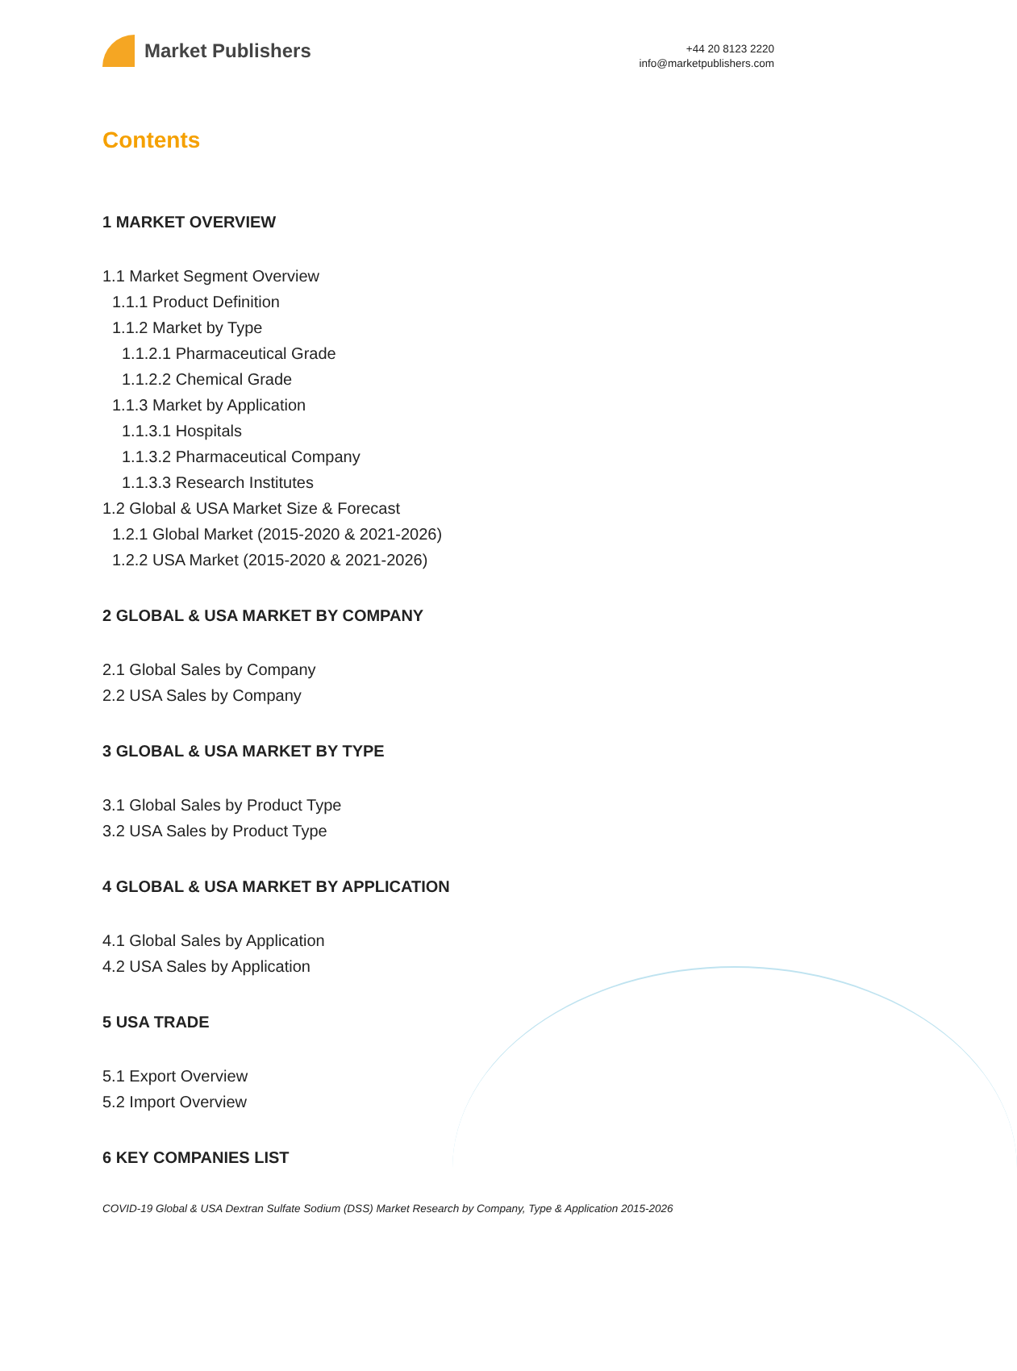Market Publishers
+44 20 8123 2220
info@marketpublishers.com
Contents
1 MARKET OVERVIEW
1.1 Market Segment Overview
1.1.1 Product Definition
1.1.2 Market by Type
1.1.2.1 Pharmaceutical Grade
1.1.2.2 Chemical Grade
1.1.3 Market by Application
1.1.3.1 Hospitals
1.1.3.2 Pharmaceutical Company
1.1.3.3 Research Institutes
1.2 Global & USA Market Size & Forecast
1.2.1 Global Market (2015-2020 & 2021-2026)
1.2.2 USA Market (2015-2020 & 2021-2026)
2 GLOBAL & USA MARKET BY COMPANY
2.1 Global Sales by Company
2.2 USA Sales by Company
3 GLOBAL & USA MARKET BY TYPE
3.1 Global Sales by Product Type
3.2 USA Sales by Product Type
4 GLOBAL & USA MARKET BY APPLICATION
4.1 Global Sales by Application
4.2 USA Sales by Application
5 USA TRADE
5.1 Export Overview
5.2 Import Overview
6 KEY COMPANIES LIST
COVID-19 Global & USA Dextran Sulfate Sodium (DSS) Market Research by Company, Type & Application 2015-2026